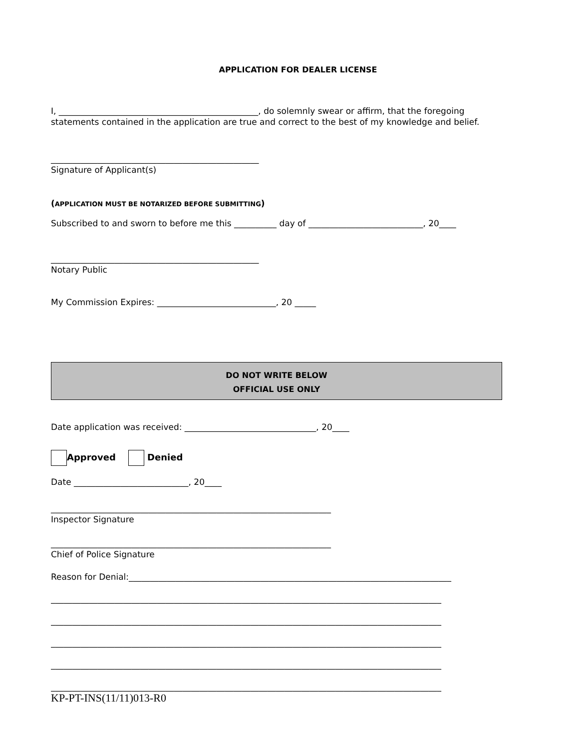APPLICATION FOR DEALER LICENSE
I, _______________________________________________, do solemnly swear or affirm, that the foregoing
statements contained in the application are true and correct to the best of my knowledge and belief.
_________________________________________________
Signature of Applicant(s)
(APPLICATION MUST BE NOTARIZED BEFORE SUBMITTING)
Subscribed to and sworn to before me this __________ day of ___________________________, 20____
_________________________________________________
Notary Public
My Commission Expires: ____________________________, 20 _____
DO NOT WRITE BELOW
OFFICIAL USE ONLY
Date application was received: _______________________________, 20____
Approved Denied
Date ___________________________, 20____
__________________________________________________________________
Inspector Signature
__________________________________________________________________
Chief of Police Signature
Reason for Denial:____________________________________________________________________________
____________________________________________________________________________________________
____________________________________________________________________________________________
____________________________________________________________________________________________
____________________________________________________________________________________________
____________________________________________________________________________________________
KP-PT-INS(11/11)013-R0